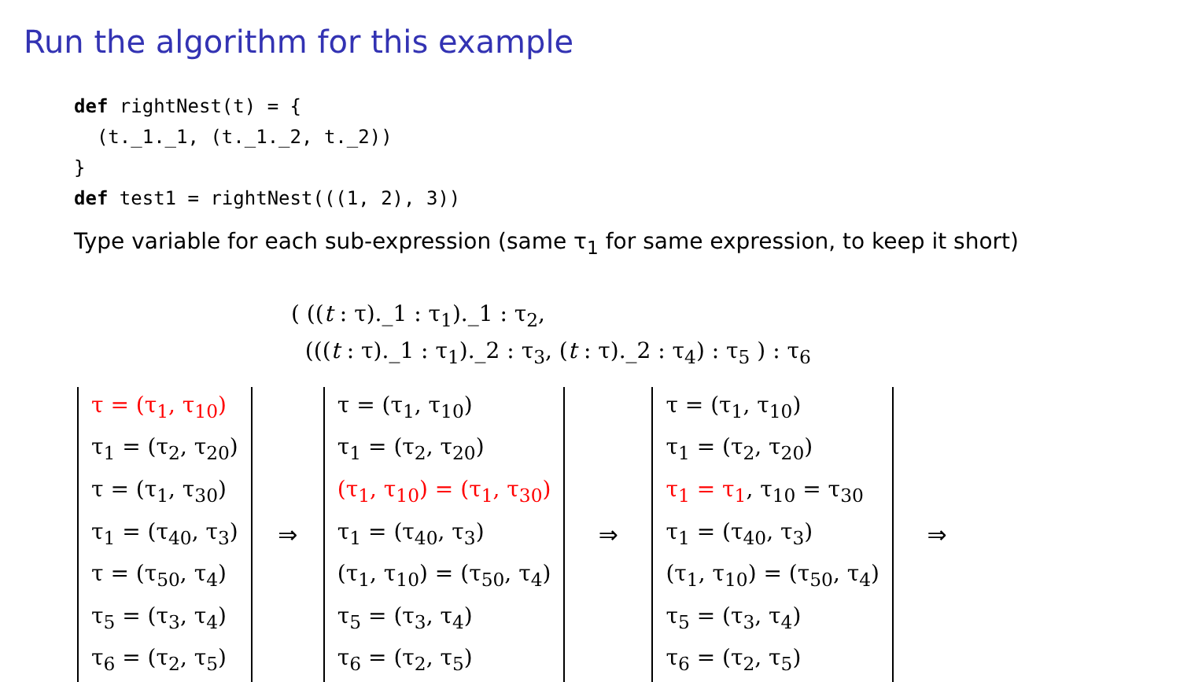Run the algorithm for this example
def rightNest(t) = {
  (t._1._1, (t._1._2, t._2))
}
def test1 = rightNest(((1, 2), 3))
Type variable for each sub-expression (same τ<sub>1</sub> for same expression, to keep it short)
( ((t : τ)._1 : τ<sub>1</sub>)._1 : τ<sub>2</sub>,
(((t : τ)._1 : τ<sub>1</sub>)._2 : τ<sub>3</sub>, (t : τ)._2 : τ<sub>4</sub>) : τ<sub>5</sub> ) : τ<sub>6</sub>
τ = (τ<sub>1</sub>, τ<sub>10</sub>)
τ<sub>1</sub> = (τ<sub>2</sub>, τ<sub>20</sub>)
τ = (τ<sub>1</sub>, τ<sub>30</sub>)
τ<sub>1</sub> = (τ<sub>40</sub>, τ<sub>3</sub>)
τ = (τ<sub>50</sub>, τ<sub>4</sub>)
τ<sub>5</sub> = (τ<sub>3</sub>, τ<sub>4</sub>)
τ<sub>6</sub> = (τ<sub>2</sub>, τ<sub>5</sub>)
⇒
τ = (τ<sub>1</sub>, τ<sub>10</sub>)
τ<sub>1</sub> = (τ<sub>2</sub>, τ<sub>20</sub>)
(τ<sub>1</sub>, τ<sub>10</sub>) = (τ<sub>1</sub>, τ<sub>30</sub>)
τ<sub>1</sub> = (τ<sub>40</sub>, τ<sub>3</sub>)
(τ<sub>1</sub>, τ<sub>10</sub>) = (τ<sub>50</sub>, τ<sub>4</sub>)
τ<sub>5</sub> = (τ<sub>3</sub>, τ<sub>4</sub>)
τ<sub>6</sub> = (τ<sub>2</sub>, τ<sub>5</sub>)
⇒
τ = (τ<sub>1</sub>, τ<sub>10</sub>)
τ<sub>1</sub> = (τ<sub>2</sub>, τ<sub>20</sub>)
τ<sub>1</sub> = τ<sub>1</sub>, τ<sub>10</sub> = τ<sub>30</sub>
τ<sub>1</sub> = (τ<sub>40</sub>, τ<sub>3</sub>)
(τ<sub>1</sub>, τ<sub>10</sub>) = (τ<sub>50</sub>, τ<sub>4</sub>)
τ<sub>5</sub> = (τ<sub>3</sub>, τ<sub>4</sub>)
τ<sub>6</sub> = (τ<sub>2</sub>, τ<sub>5</sub>)
⇒